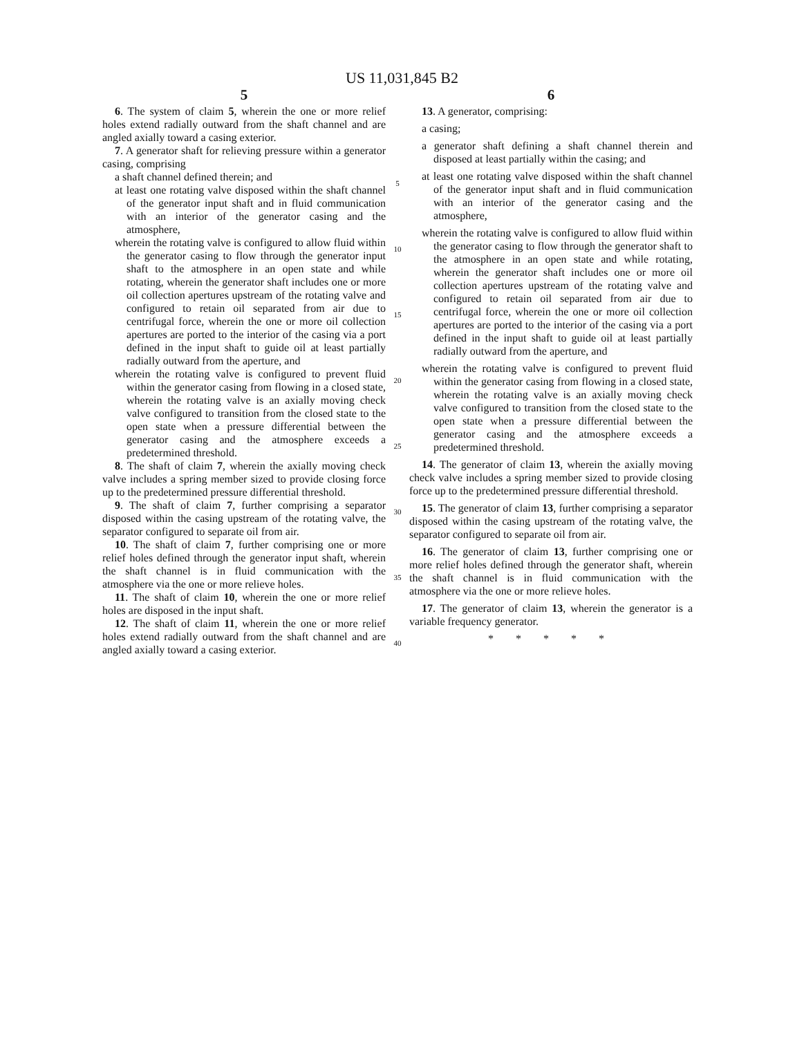US 11,031,845 B2
5
6. The system of claim 5, wherein the one or more relief holes extend radially outward from the shaft channel and are angled axially toward a casing exterior.
7. A generator shaft for relieving pressure within a generator casing, comprising
a shaft channel defined therein; and
at least one rotating valve disposed within the shaft channel of the generator input shaft and in fluid communication with an interior of the generator casing and the atmosphere,
wherein the rotating valve is configured to allow fluid within the generator casing to flow through the generator input shaft to the atmosphere in an open state and while rotating, wherein the generator shaft includes one or more oil collection apertures upstream of the rotating valve and configured to retain oil separated from air due to centrifugal force, wherein the one or more oil collection apertures are ported to the interior of the casing via a port defined in the input shaft to guide oil at least partially radially outward from the aperture, and
wherein the rotating valve is configured to prevent fluid within the generator casing from flowing in a closed state, wherein the rotating valve is an axially moving check valve configured to transition from the closed state to the open state when a pressure differential between the generator casing and the atmosphere exceeds a predetermined threshold.
8. The shaft of claim 7, wherein the axially moving check valve includes a spring member sized to provide closing force up to the predetermined pressure differential threshold.
9. The shaft of claim 7, further comprising a separator disposed within the casing upstream of the rotating valve, the separator configured to separate oil from air.
10. The shaft of claim 7, further comprising one or more relief holes defined through the generator input shaft, wherein the shaft channel is in fluid communication with the atmosphere via the one or more relieve holes.
11. The shaft of claim 10, wherein the one or more relief holes are disposed in the input shaft.
12. The shaft of claim 11, wherein the one or more relief holes extend radially outward from the shaft channel and are angled axially toward a casing exterior.
5
10
15
20
25
30
35
40
6
13. A generator, comprising:
a casing;
a generator shaft defining a shaft channel therein and disposed at least partially within the casing; and
at least one rotating valve disposed within the shaft channel of the generator input shaft and in fluid communication with an interior of the generator casing and the atmosphere,
wherein the rotating valve is configured to allow fluid within the generator casing to flow through the generator shaft to the atmosphere in an open state and while rotating, wherein the generator shaft includes one or more oil collection apertures upstream of the rotating valve and configured to retain oil separated from air due to centrifugal force, wherein the one or more oil collection apertures are ported to the interior of the casing via a port defined in the input shaft to guide oil at least partially radially outward from the aperture, and
wherein the rotating valve is configured to prevent fluid within the generator casing from flowing in a closed state, wherein the rotating valve is an axially moving check valve configured to transition from the closed state to the open state when a pressure differential between the generator casing and the atmosphere exceeds a predetermined threshold.
14. The generator of claim 13, wherein the axially moving check valve includes a spring member sized to provide closing force up to the predetermined pressure differential threshold.
15. The generator of claim 13, further comprising a separator disposed within the casing upstream of the rotating valve, the separator configured to separate oil from air.
16. The generator of claim 13, further comprising one or more relief holes defined through the generator shaft, wherein the shaft channel is in fluid communication with the atmosphere via the one or more relieve holes.
17. The generator of claim 13, wherein the generator is a variable frequency generator.
* * * * *